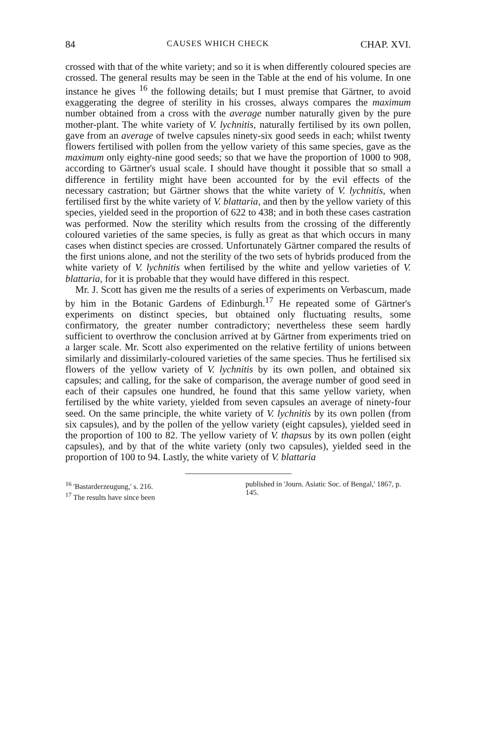84 CAUSES WHICH CHECK CHAP. XVI.
crossed with that of the white variety; and so it is when differently coloured species are crossed. The general results may be seen in the Table at the end of his volume. In one instance he gives <sup>16</sup> the following details; but I must premise that Gärtner, to avoid exaggerating the degree of sterility in his crosses, always compares the maximum number obtained from a cross with the average number naturally given by the pure mother-plant. The white variety of V. lychnitis, naturally fertilised by its own pollen, gave from an average of twelve capsules ninety-six good seeds in each; whilst twenty flowers fertilised with pollen from the yellow variety of this same species, gave as the maximum only eighty-nine good seeds; so that we have the proportion of 1000 to 908, according to Gärtner's usual scale. I should have thought it possible that so small a difference in fertility might have been accounted for by the evil effects of the necessary castration; but Gärtner shows that the white variety of V. lychnitis, when fertilised first by the white variety of V. blattaria, and then by the yellow variety of this species, yielded seed in the proportion of 622 to 438; and in both these cases castration was performed. Now the sterility which results from the crossing of the differently coloured varieties of the same species, is fully as great as that which occurs in many cases when distinct species are crossed. Unfortunately Gärtner compared the results of the first unions alone, and not the sterility of the two sets of hybrids produced from the white variety of V. lychnitis when fertilised by the white and yellow varieties of V. blattaria, for it is probable that they would have differed in this respect.
Mr. J. Scott has given me the results of a series of experiments on Verbascum, made by him in the Botanic Gardens of Edinburgh.<sup>17</sup> He repeated some of Gärtner's experiments on distinct species, but obtained only fluctuating results, some confirmatory, the greater number contradictory; nevertheless these seem hardly sufficient to overthrow the conclusion arrived at by Gärtner from experiments tried on a larger scale. Mr. Scott also experimented on the relative fertility of unions between similarly and dissimilarly-coloured varieties of the same species. Thus he fertilised six flowers of the yellow variety of V. lychnitis by its own pollen, and obtained six capsules; and calling, for the sake of comparison, the average number of good seed in each of their capsules one hundred, he found that this same yellow variety, when fertilised by the white variety, yielded from seven capsules an average of ninety-four seed. On the same principle, the white variety of V. lychnitis by its own pollen (from six capsules), and by the pollen of the yellow variety (eight capsules), yielded seed in the proportion of 100 to 82. The yellow variety of V. thapsus by its own pollen (eight capsules), and by that of the white variety (only two capsules), yielded seed in the proportion of 100 to 94. Lastly, the white variety of V. blattaria
<sup>16</sup> 'Bastarderzeugung,' s. 216.
<sup>17</sup> The results have since been
published in 'Journ. Asiatic Soc. of Bengal,' 1867, p. 145.